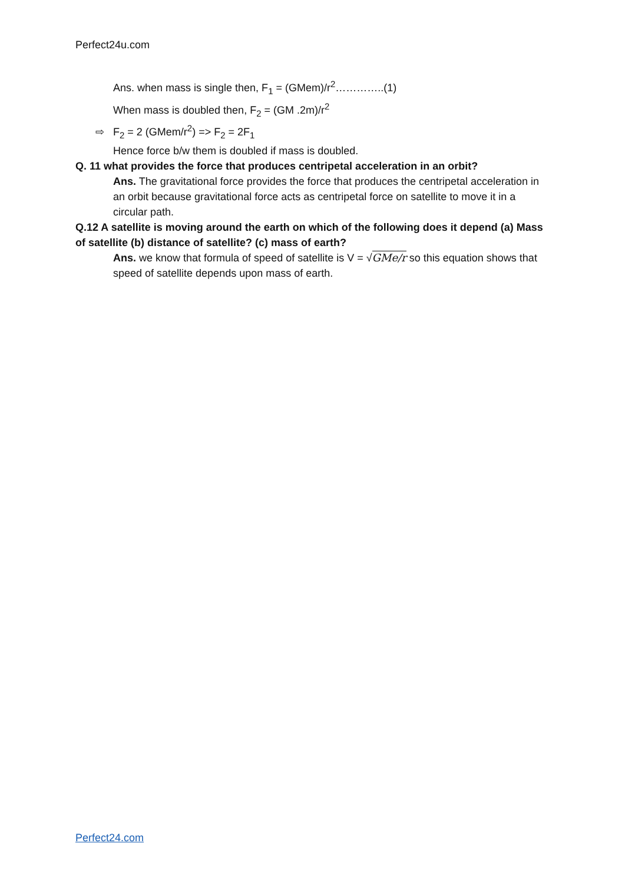Perfect24u.com
Ans. when mass is single then, F<sub>1</sub> = (GMem)/r<sup>2</sup>…………..(1)
When mass is doubled then, F<sub>2</sub> = (GM .2m)/r<sup>2</sup>
⇨ F<sub>2</sub> = 2 (GMem/r<sup>2</sup>) => F<sub>2</sub> = 2F<sub>1</sub>
Hence force b/w them is doubled if mass is doubled.
Q. 11 what provides the force that produces centripetal acceleration in an orbit?
Ans. The gravitational force provides the force that produces the centripetal acceleration in an orbit because gravitational force acts as centripetal force on satellite to move it in a circular path.
Q.12 A satellite is moving around the earth on which of the following does it depend (a) Mass of satellite (b) distance of satellite? (c) mass of earth?
Ans. we know that formula of speed of satellite is V = √GMe/r so this equation shows that speed of satellite depends upon mass of earth.
Perfect24.com